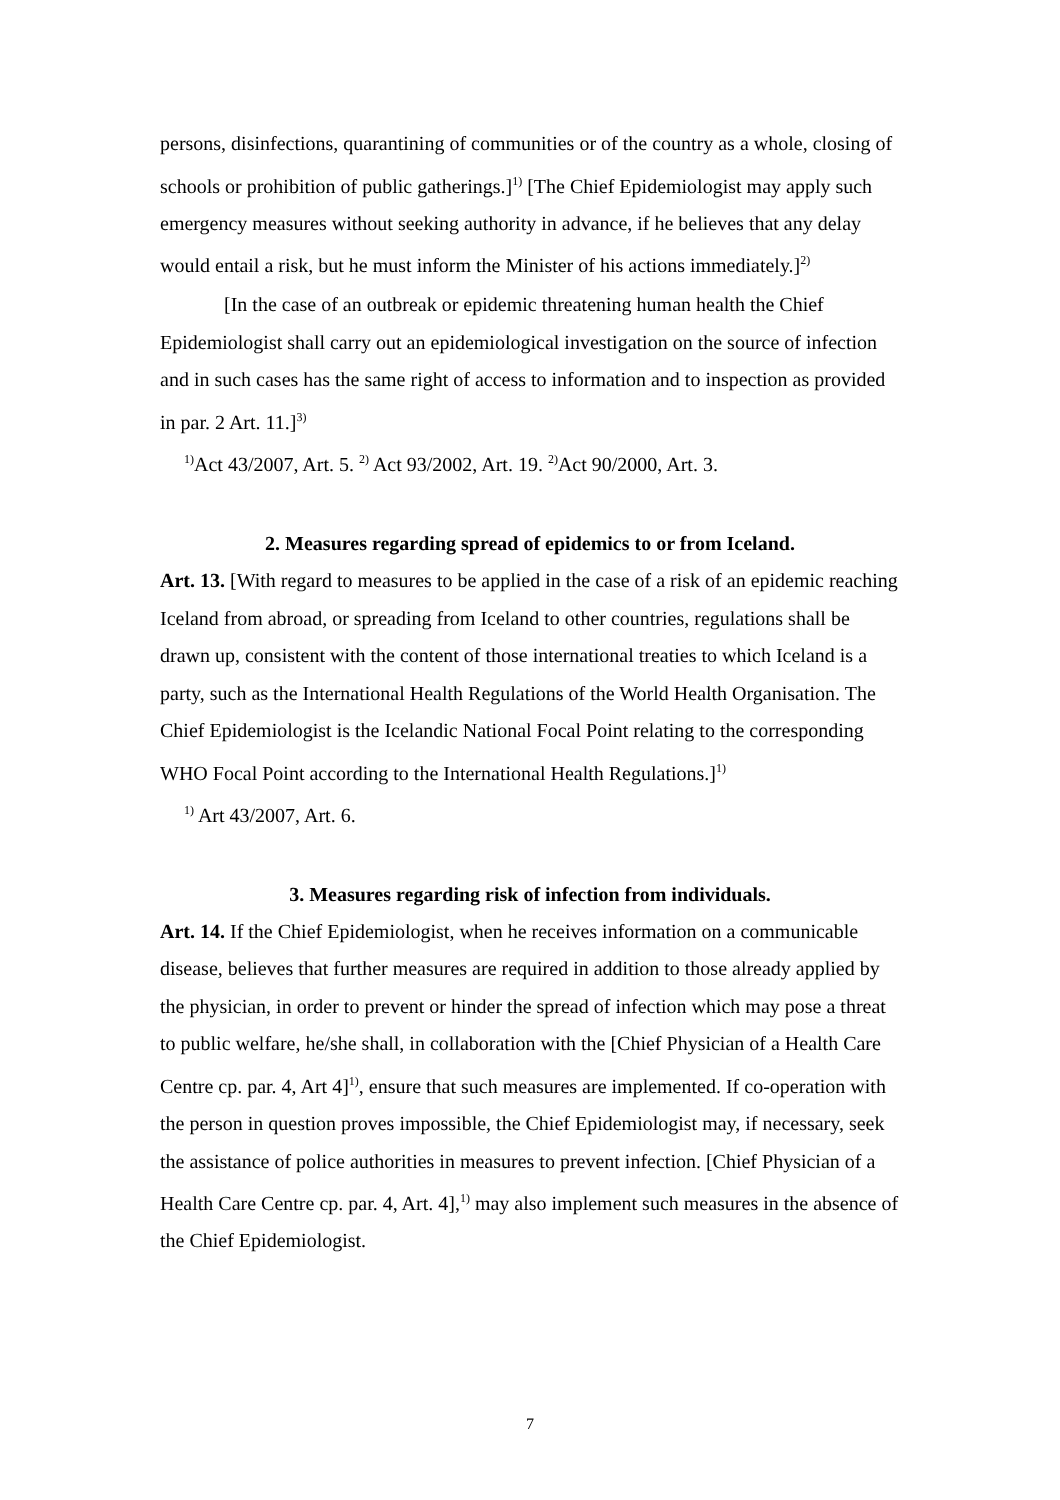persons, disinfections, quarantining of communities or of the country as a whole, closing of schools or prohibition of public gatherings.]<sup>1)</sup> [The Chief Epidemiologist may apply such emergency measures without seeking authority in advance, if he believes that any delay would entail a risk, but he must inform the Minister of his actions immediately.]<sup>2)</sup>
[In the case of an outbreak or epidemic threatening human health the Chief Epidemiologist shall carry out an epidemiological investigation on the source of infection and in such cases has the same right of access to information and to inspection as provided in par. 2 Art. 11.]<sup>3)</sup>
<sup>1)</sup> Act 43/2007, Art. 5. <sup>2)</sup> Act 93/2002, Art. 19. <sup>2)</sup>Act 90/2000, Art. 3.
2. Measures regarding spread of epidemics to or from Iceland.
Art. 13. [With regard to measures to be applied in the case of a risk of an epidemic reaching Iceland from abroad, or spreading from Iceland to other countries, regulations shall be drawn up, consistent with the content of those international treaties to which Iceland is a party, such as the International Health Regulations of the World Health Organisation. The Chief Epidemiologist is the Icelandic National Focal Point relating to the corresponding WHO Focal Point according to the International Health Regulations.]<sup>1)</sup>
<sup>1)</sup> Art 43/2007, Art. 6.
3. Measures regarding risk of infection from individuals.
Art. 14. If the Chief Epidemiologist, when he receives information on a communicable disease, believes that further measures are required in addition to those already applied by the physician, in order to prevent or hinder the spread of infection which may pose a threat to public welfare, he/she shall, in collaboration with the [Chief Physician of a Health Care Centre cp. par. 4, Art 4]<sup>1)</sup>, ensure that such measures are implemented. If co-operation with the person in question proves impossible, the Chief Epidemiologist may, if necessary, seek the assistance of police authorities in measures to prevent infection. [Chief Physician of a Health Care Centre cp. par. 4, Art. 4],<sup>1)</sup> may also implement such measures in the absence of the Chief Epidemiologist.
7